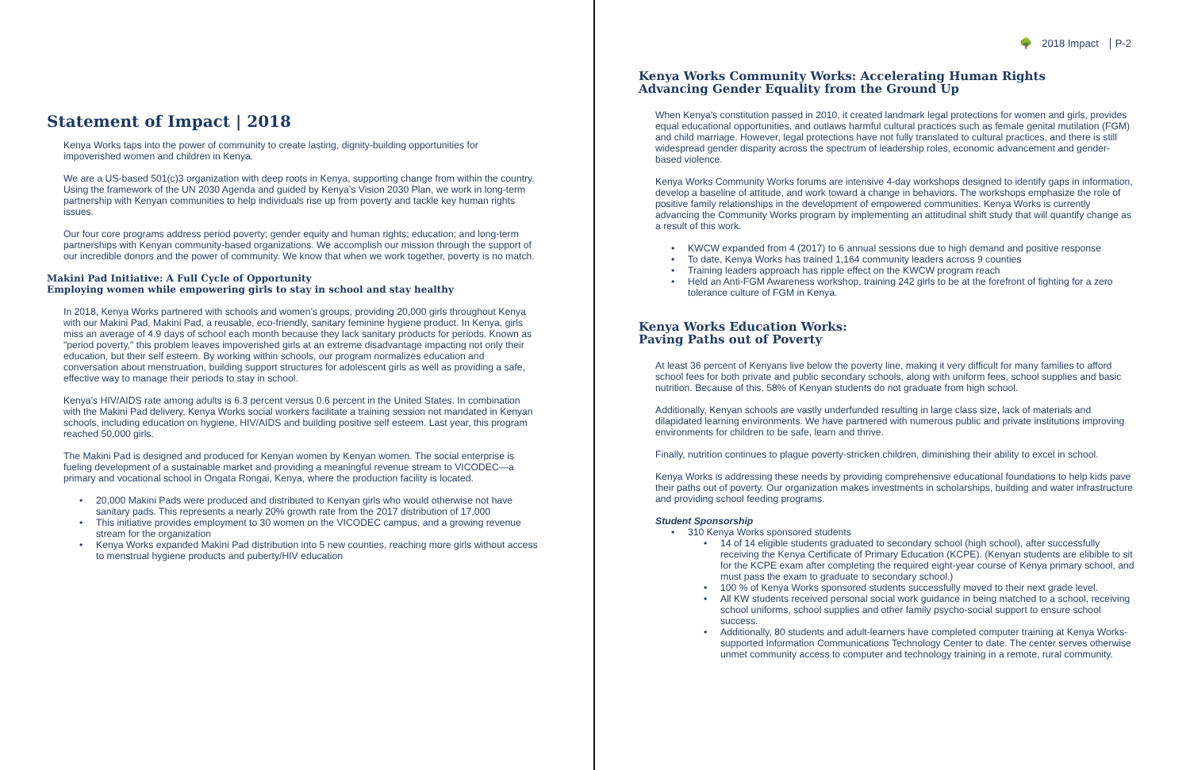Statement of Impact | 2018
Kenya Works taps into the power of community to create lasting, dignity-building opportunities for impoverished women and children in Kenya.
We are a US-based 501(c)3 organization with deep roots in Kenya, supporting change from within the country. Using the framework of the UN 2030 Agenda and guided by Kenya’s Vision 2030 Plan, we work in long-term partnership with Kenyan communities to help individuals rise up from poverty and tackle key human rights issues.
Our four core programs address period poverty; gender equity and human rights; education; and long-term partnerships with Kenyan community-based organizations. We accomplish our mission through the support of our incredible donors and the power of community. We know that when we work together, poverty is no match.
Makini Pad Initiative: A Full Cycle of Opportunity
Employing women while empowering girls to stay in school and stay healthy
In 2018, Kenya Works partnered with schools and women’s groups, providing 20,000 girls throughout Kenya with our Makini Pad, Makini Pad, a reusable, eco-friendly, sanitary feminine hygiene product. In Kenya, girls miss an average of 4.9 days of school each month because they lack sanitary products for periods. Known as "period poverty," this problem leaves impoverished girls at an extreme disadvantage impacting not only their education, but their self esteem. By working within schools, our program normalizes education and conversation about menstruation, building support structures for adolescent girls as well as providing a safe, effective way to manage their periods to stay in school.
Kenya’s HIV/AIDS rate among adults is 6.3 percent versus 0.6 percent in the United States. In combination with the Makini Pad delivery, Kenya Works social workers facilitate a training session not mandated in Kenyan schools, including education on hygiene, HIV/AIDS and building positive self esteem. Last year, this program reached 50,000 girls.
The Makini Pad is designed and produced for Kenyan women by Kenyan women. The social enterprise is fueling development of a sustainable market and providing a meaningful revenue stream to VICODEC—a primary and vocational school in Ongata Rongai, Kenya, where the production facility is located.
20,000 Makini Pads were produced and distributed to Kenyan girls who would otherwise not have sanitary pads. This represents a nearly 20% growth rate from the 2017 distribution of 17,000
This initiative provides employment to 30 women on the VICODEC campus, and a growing revenue stream for the organization
Kenya Works expanded Makini Pad distribution into 5 new counties, reaching more girls without access to menstrual hygiene products and puberty/HIV education
🌳 2018 Impact P-2
Kenya Works Community Works: Accelerating Human Rights
Advancing Gender Equality from the Ground Up
When Kenya's constitution passed in 2010, it created landmark legal protections for women and girls, provides equal educational opportunities, and outlaws harmful cultural practices such as female genital mutilation (FGM) and child marriage. However, legal protections have not fully translated to cultural practices, and there is still widespread gender disparity across the spectrum of leadership roles, economic advancement and gender-based violence.
Kenya Works Community Works forums are intensive 4-day workshops designed to identify gaps in information, develop a baseline of attitude, and work toward a change in behaviors. The workshops emphasize the role of positive family relationships in the development of empowered communities. Kenya Works is currently advancing the Community Works program by implementing an attitudinal shift study that will quantify change as a result of this work.
KWCW expanded from 4 (2017) to 6 annual sessions due to high demand and positive response
To date, Kenya Works has trained 1,164 community leaders across 9 counties
Training leaders approach has ripple effect on the KWCW program reach
Held an Anti-FGM Awareness workshop, training 242 girls to be at the forefront of fighting for a zero tolerance culture of FGM in Kenya.
Kenya Works Education Works:
Paving Paths out of Poverty
At least 36 percent of Kenyans live below the poverty line, making it very difficult for many families to afford school fees for both private and public secondary schools, along with uniform fees, school supplies and basic nutrition. Because of this, 58% of Kenyan students do not graduate from high school.
Additionally, Kenyan schools are vastly underfunded resulting in large class size, lack of materials and dilapidated learning environments. We have partnered with numerous public and private institutions improving environments for children to be safe, learn and thrive.
Finally, nutrition continues to plague poverty-stricken children, diminishing their ability to excel in school.
Kenya Works is addressing these needs by providing comprehensive educational foundations to help kids pave their paths out of poverty. Our organization makes investments in scholarships, building and water infrastructure and providing school feeding programs.
Student Sponsorship
310 Kenya Works sponsored students
14 of 14 eligible students graduated to secondary school (high school), after successfully receiving the Kenya Certificate of Primary Education (KCPE). (Kenyan students are elibible to sit for the KCPE exam after completing the required eight-year course of Kenya primary school, and must pass the exam to graduate to secondary school.)
100 % of Kenya Works sponsored students successfully moved to their next grade level.
All KW students received personal social work guidance in being matched to a school, receiving school uniforms, school supplies and other family psycho-social support to ensure school success.
Additionally, 80 students and adult-learners have completed computer training at Kenya Works-supported Information Communications Technology Center to date. The center serves otherwise unmet community access to computer and technology training in a remote, rural community.